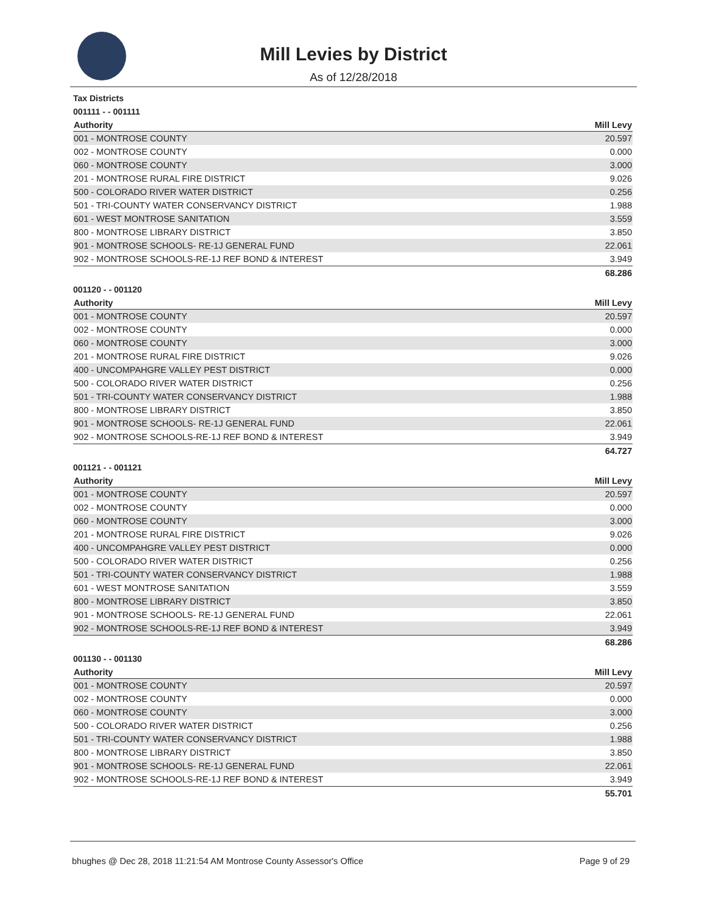Mill Levies by District
As of 12/28/2018
Tax Districts
001111 - - 001111
| Authority | Mill Levy |
| --- | --- |
| 001 - MONTROSE COUNTY | 20.597 |
| 002 - MONTROSE COUNTY | 0.000 |
| 060 - MONTROSE COUNTY | 3.000 |
| 201 - MONTROSE RURAL FIRE DISTRICT | 9.026 |
| 500 - COLORADO RIVER WATER DISTRICT | 0.256 |
| 501 - TRI-COUNTY WATER CONSERVANCY DISTRICT | 1.988 |
| 601 - WEST MONTROSE SANITATION | 3.559 |
| 800 - MONTROSE LIBRARY DISTRICT | 3.850 |
| 901 - MONTROSE SCHOOLS- RE-1J GENERAL FUND | 22.061 |
| 902 - MONTROSE SCHOOLS-RE-1J REF BOND & INTEREST | 3.949 |
| | 68.286 |
001120 - - 001120
| Authority | Mill Levy |
| --- | --- |
| 001 - MONTROSE COUNTY | 20.597 |
| 002 - MONTROSE COUNTY | 0.000 |
| 060 - MONTROSE COUNTY | 3.000 |
| 201 - MONTROSE RURAL FIRE DISTRICT | 9.026 |
| 400 - UNCOMPAHGRE VALLEY PEST DISTRICT | 0.000 |
| 500 - COLORADO RIVER WATER DISTRICT | 0.256 |
| 501 - TRI-COUNTY WATER CONSERVANCY DISTRICT | 1.988 |
| 800 - MONTROSE LIBRARY DISTRICT | 3.850 |
| 901 - MONTROSE SCHOOLS- RE-1J GENERAL FUND | 22.061 |
| 902 - MONTROSE SCHOOLS-RE-1J REF BOND & INTEREST | 3.949 |
| | 64.727 |
001121 - - 001121
| Authority | Mill Levy |
| --- | --- |
| 001 - MONTROSE COUNTY | 20.597 |
| 002 - MONTROSE COUNTY | 0.000 |
| 060 - MONTROSE COUNTY | 3.000 |
| 201 - MONTROSE RURAL FIRE DISTRICT | 9.026 |
| 400 - UNCOMPAHGRE VALLEY PEST DISTRICT | 0.000 |
| 500 - COLORADO RIVER WATER DISTRICT | 0.256 |
| 501 - TRI-COUNTY WATER CONSERVANCY DISTRICT | 1.988 |
| 601 - WEST MONTROSE SANITATION | 3.559 |
| 800 - MONTROSE LIBRARY DISTRICT | 3.850 |
| 901 - MONTROSE SCHOOLS- RE-1J GENERAL FUND | 22.061 |
| 902 - MONTROSE SCHOOLS-RE-1J REF BOND & INTEREST | 3.949 |
| | 68.286 |
001130 - - 001130
| Authority | Mill Levy |
| --- | --- |
| 001 - MONTROSE COUNTY | 20.597 |
| 002 - MONTROSE COUNTY | 0.000 |
| 060 - MONTROSE COUNTY | 3.000 |
| 500 - COLORADO RIVER WATER DISTRICT | 0.256 |
| 501 - TRI-COUNTY WATER CONSERVANCY DISTRICT | 1.988 |
| 800 - MONTROSE LIBRARY DISTRICT | 3.850 |
| 901 - MONTROSE SCHOOLS- RE-1J GENERAL FUND | 22.061 |
| 902 - MONTROSE SCHOOLS-RE-1J REF BOND & INTEREST | 3.949 |
| | 55.701 |
bhughes @ Dec 28, 2018 11:21:54 AM Montrose County Assessor's Office Page 9 of 29